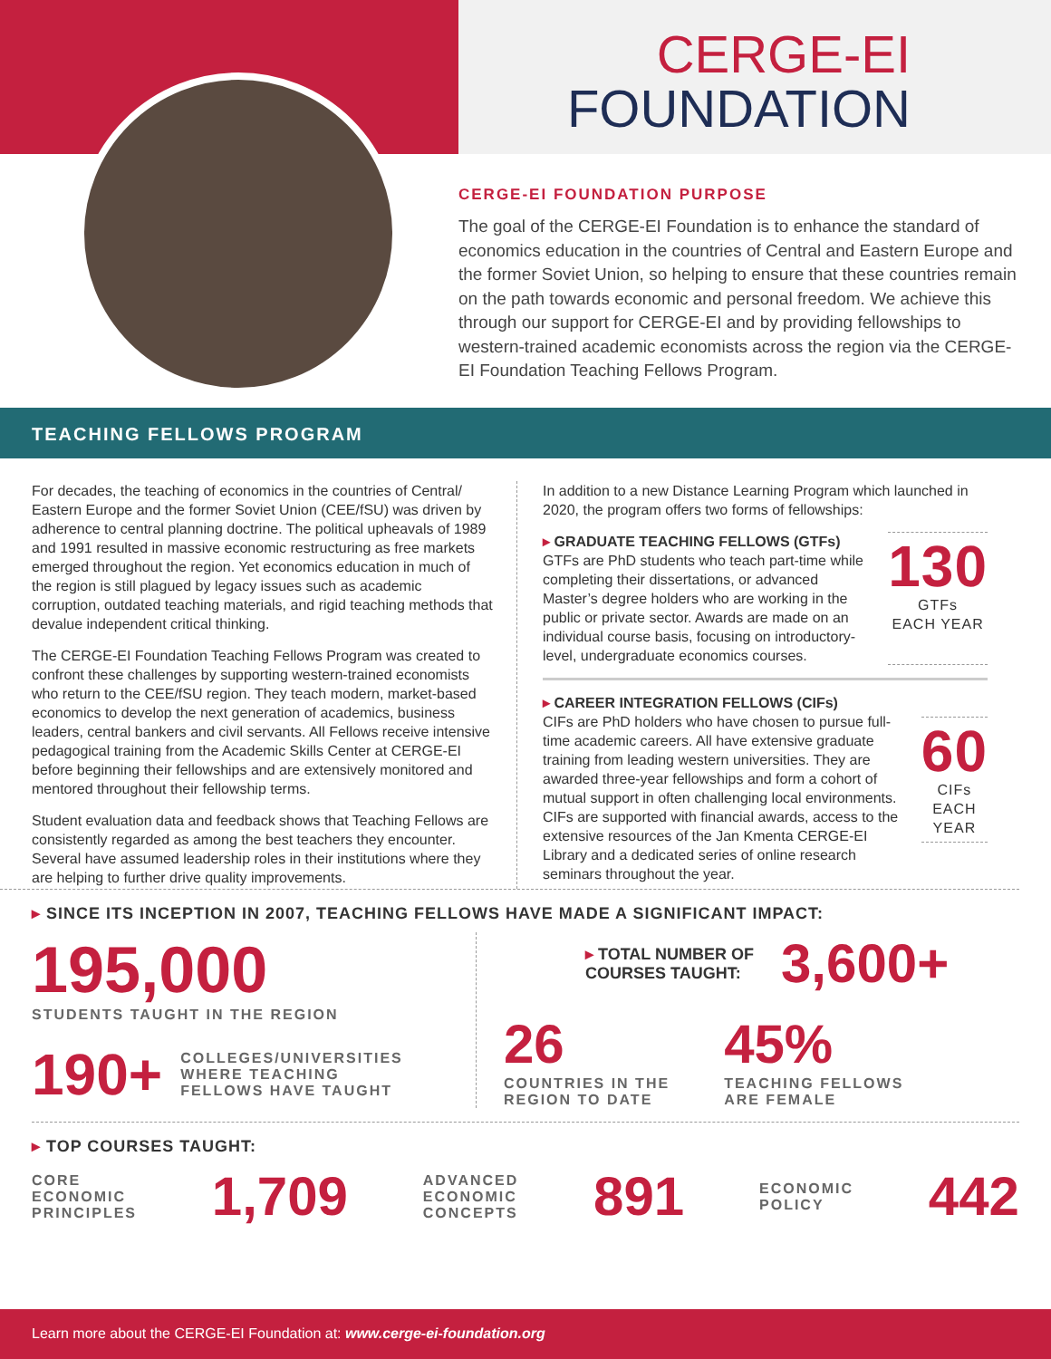CERGE-EI
FOUNDATION
CERGE-EI FOUNDATION PURPOSE
The goal of the CERGE-EI Foundation is to enhance the standard of economics education in the countries of Central and Eastern Europe and the former Soviet Union, so helping to ensure that these countries remain on the path towards economic and personal freedom. We achieve this through our support for CERGE-EI and by providing fellowships to western-trained academic economists across the region via the CERGE-EI Foundation Teaching Fellows Program.
TEACHING FELLOWS PROGRAM
For decades, the teaching of economics in the countries of Central/ Eastern Europe and the former Soviet Union (CEE/fSU) was driven by adherence to central planning doctrine. The political upheavals of 1989 and 1991 resulted in massive economic restructuring as free markets emerged throughout the region. Yet economics education in much of the region is still plagued by legacy issues such as academic corruption, outdated teaching materials, and rigid teaching methods that devalue independent critical thinking.
The CERGE-EI Foundation Teaching Fellows Program was created to confront these challenges by supporting western-trained economists who return to the CEE/fSU region. They teach modern, market-based economics to develop the next generation of academics, business leaders, central bankers and civil servants. All Fellows receive intensive pedagogical training from the Academic Skills Center at CERGE-EI before beginning their fellowships and are extensively monitored and mentored throughout their fellowship terms.
Student evaluation data and feedback shows that Teaching Fellows are consistently regarded as among the best teachers they encounter. Several have assumed leadership roles in their institutions where they are helping to further drive quality improvements.
In addition to a new Distance Learning Program which launched in 2020, the program offers two forms of fellowships:
▸ GRADUATE TEACHING FELLOWS (GTFs)
GTFs are PhD students who teach part-time while completing their dissertations, or advanced Master’s degree holders who are working in the public or private sector. Awards are made on an individual course basis, focusing on introductory-level, undergraduate economics courses.
130
GTFs
EACH YEAR
▸ CAREER INTEGRATION FELLOWS (CIFs)
CIFs are PhD holders who have chosen to pursue full-time academic careers. All have extensive graduate training from leading western universities. They are awarded three-year fellowships and form a cohort of mutual support in often challenging local environments. CIFs are supported with financial awards, access to the extensive resources of the Jan Kmenta CERGE-EI Library and a dedicated series of online research seminars throughout the year.
60
CIFs
EACH YEAR
▸ SINCE ITS INCEPTION IN 2007, TEACHING FELLOWS HAVE MADE A SIGNIFICANT IMPACT:
195,000
STUDENTS TAUGHT IN THE REGION
190+ COLLEGES/UNIVERSITIES
WHERE TEACHING
FELLOWS HAVE TAUGHT
▸ TOTAL NUMBER OF
COURSES TAUGHT: 3,600+
26
COUNTRIES IN THE
REGION TO DATE
45%
TEACHING FELLOWS
ARE FEMALE
▸ TOP COURSES TAUGHT:
CORE
ECONOMIC
PRINCIPLES 1,709 ADVANCED
ECONOMIC
CONCEPTS 891 ECONOMIC
POLICY 442
Learn more about the CERGE-EI Foundation at: www.cerge-ei-foundation.org